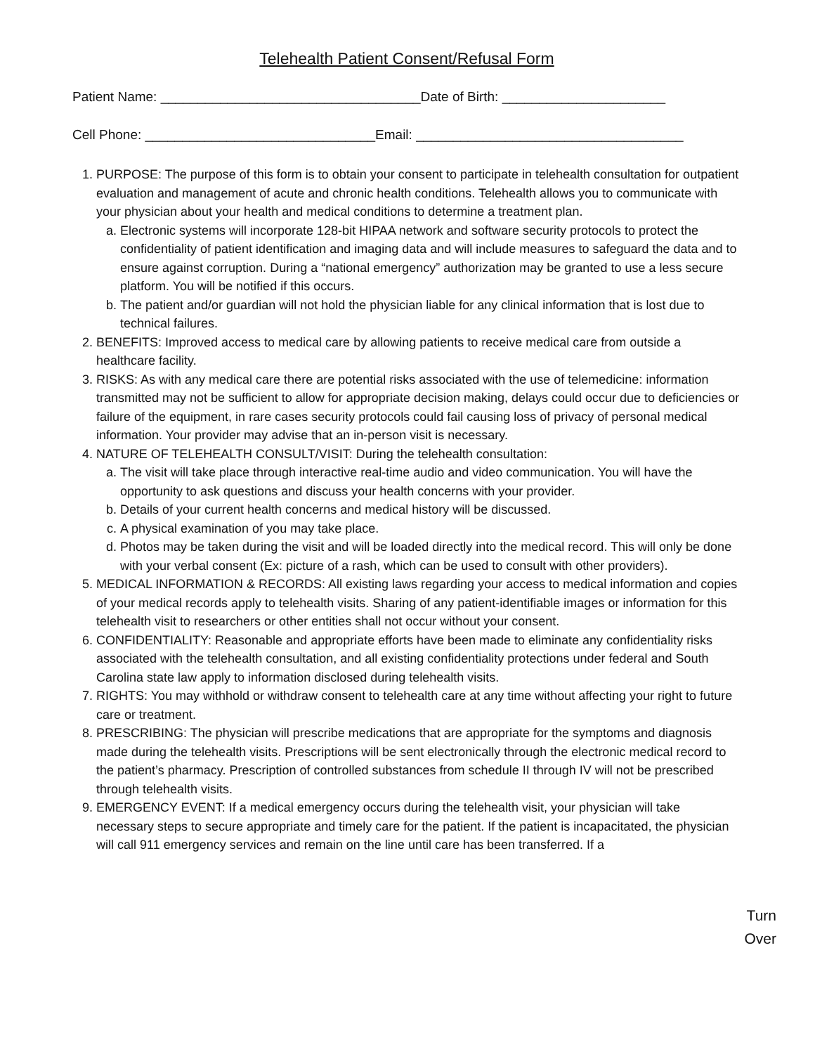Telehealth Patient Consent/Refusal Form
Patient Name: ___________________________________Date of Birth: ______________________
Cell Phone: _______________________________Email: ____________________________________
1. PURPOSE: The purpose of this form is to obtain your consent to participate in telehealth consultation for outpatient evaluation and management of acute and chronic health conditions. Telehealth allows you to communicate with your physician about your health and medical conditions to determine a treatment plan.
a. Electronic systems will incorporate 128-bit HIPAA network and software security protocols to protect the confidentiality of patient identification and imaging data and will include measures to safeguard the data and to ensure against corruption. During a “national emergency” authorization may be granted to use a less secure platform. You will be notified if this occurs.
b. The patient and/or guardian will not hold the physician liable for any clinical information that is lost due to technical failures.
2. BENEFITS: Improved access to medical care by allowing patients to receive medical care from outside a healthcare facility.
3. RISKS: As with any medical care there are potential risks associated with the use of telemedicine: information transmitted may not be sufficient to allow for appropriate decision making, delays could occur due to deficiencies or failure of the equipment, in rare cases security protocols could fail causing loss of privacy of personal medical information. Your provider may advise that an in-person visit is necessary.
4. NATURE OF TELEHEALTH CONSULT/VISIT: During the telehealth consultation:
a. The visit will take place through interactive real-time audio and video communication. You will have the opportunity to ask questions and discuss your health concerns with your provider.
b. Details of your current health concerns and medical history will be discussed.
c. A physical examination of you may take place.
d. Photos may be taken during the visit and will be loaded directly into the medical record. This will only be done with your verbal consent (Ex: picture of a rash, which can be used to consult with other providers).
5. MEDICAL INFORMATION & RECORDS: All existing laws regarding your access to medical information and copies of your medical records apply to telehealth visits. Sharing of any patient-identifiable images or information for this telehealth visit to researchers or other entities shall not occur without your consent.
6. CONFIDENTIALITY: Reasonable and appropriate efforts have been made to eliminate any confidentiality risks associated with the telehealth consultation, and all existing confidentiality protections under federal and South Carolina state law apply to information disclosed during telehealth visits.
7. RIGHTS: You may withhold or withdraw consent to telehealth care at any time without affecting your right to future care or treatment.
8. PRESCRIBING: The physician will prescribe medications that are appropriate for the symptoms and diagnosis made during the telehealth visits. Prescriptions will be sent electronically through the electronic medical record to the patient’s pharmacy. Prescription of controlled substances from schedule II through IV will not be prescribed through telehealth visits.
9. EMERGENCY EVENT: If a medical emergency occurs during the telehealth visit, your physician will take necessary steps to secure appropriate and timely care for the patient. If the patient is incapacitated, the physician will call 911 emergency services and remain on the line until care has been transferred. If a
Turn
Over